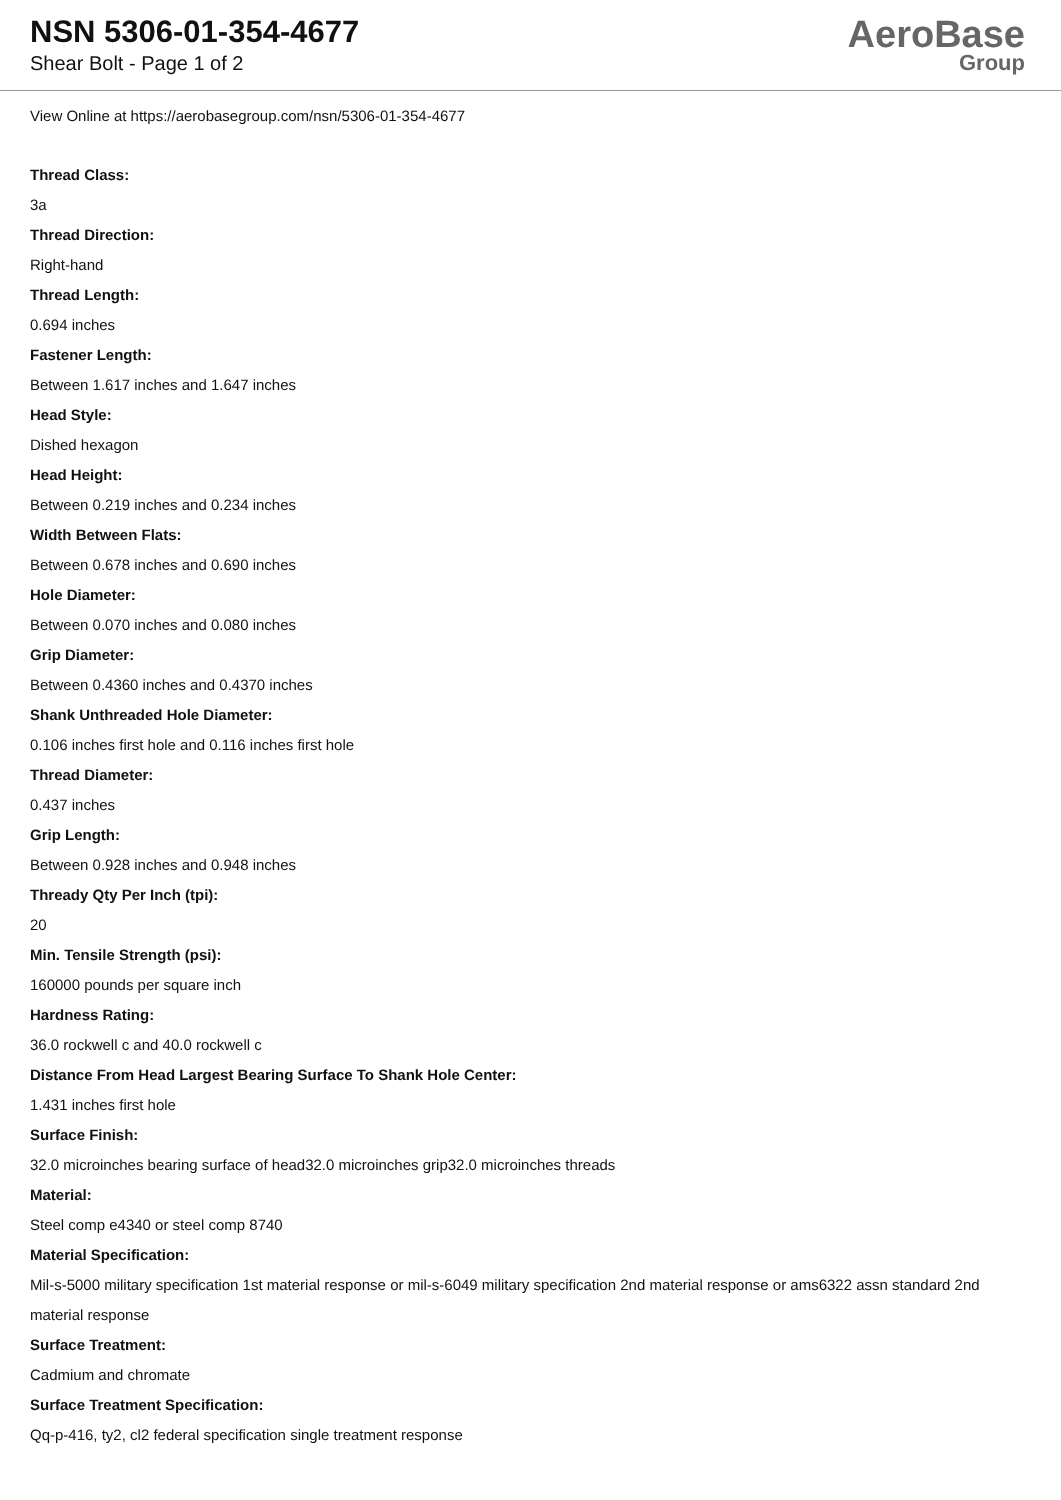NSN 5306-01-354-4677
Shear Bolt - Page 1 of 2
AeroBase
Group
View Online at https://aerobasegroup.com/nsn/5306-01-354-4677
Thread Class:
3a
Thread Direction:
Right-hand
Thread Length:
0.694 inches
Fastener Length:
Between 1.617 inches and 1.647 inches
Head Style:
Dished hexagon
Head Height:
Between 0.219 inches and 0.234 inches
Width Between Flats:
Between 0.678 inches and 0.690 inches
Hole Diameter:
Between 0.070 inches and 0.080 inches
Grip Diameter:
Between 0.4360 inches and 0.4370 inches
Shank Unthreaded Hole Diameter:
0.106 inches first hole and 0.116 inches first hole
Thread Diameter:
0.437 inches
Grip Length:
Between 0.928 inches and 0.948 inches
Thready Qty Per Inch (tpi):
20
Min. Tensile Strength (psi):
160000 pounds per square inch
Hardness Rating:
36.0 rockwell c and 40.0 rockwell c
Distance From Head Largest Bearing Surface To Shank Hole Center:
1.431 inches first hole
Surface Finish:
32.0 microinches bearing surface of head32.0 microinches grip32.0 microinches threads
Material:
Steel comp e4340 or steel comp 8740
Material Specification:
Mil-s-5000 military specification 1st material response or mil-s-6049 military specification 2nd material response or ams6322 assn standard 2nd material response
Surface Treatment:
Cadmium and chromate
Surface Treatment Specification:
Qq-p-416, ty2, cl2 federal specification single treatment response